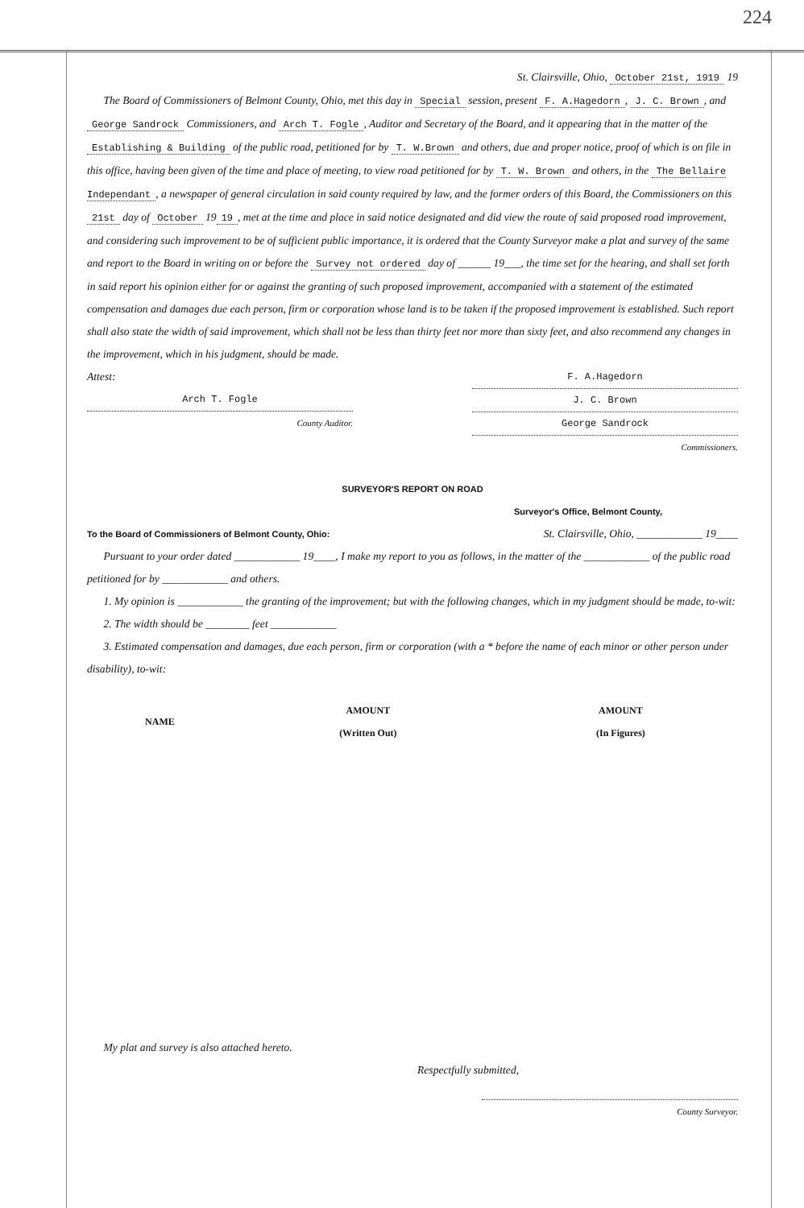224
St. Clairsville, Ohio, October 21st, 1919 19
The Board of Commissioners of Belmont County, Ohio, met this day in Special session, present F. A.Hagedorn, J. C. Brown, and George Sandrock Commissioners, and Arch T. Fogle, Auditor and Secretary of the Board, and it appearing that in the matter of the Establishing & Building of the public road, petitioned for by T. W.Brown and others, due and proper notice, proof of which is on file in this office, having been given of the time and place of meeting, to view road petitioned for by T. W. Brown and others, in the The Bellaire Independant, a newspaper of general circulation in said county required by law, and the former orders of this Board, the Commissioners on this 21st day of October 19 19, met at the time and place in said notice designated and did view the route of said proposed road improvement, and considering such improvement to be of sufficient public importance, it is ordered that the County Surveyor make a plat and survey of the same and report to the Board in writing on or before the Survey not ordered day of ______ 19___, the time set for the hearing, and shall set forth in said report his opinion either for or against the granting of such proposed improvement, accompanied with a statement of the estimated compensation and damages due each person, firm or corporation whose land is to be taken if the proposed improvement is established. Such report shall also state the width of said improvement, which shall not be less than thirty feet nor more than sixty feet, and also recommend any changes in the improvement, which in his judgment, should be made.
Attest:
Arch T. Fogle
County Auditor.
F. A.Hagedorn
J. C. Brown
George Sandrock
Commissioners.
SURVEYOR'S REPORT ON ROAD
Surveyor's Office, Belmont County,
To the Board of Commissioners of Belmont County, Ohio: St. Clairsville, Ohio, ____________ 19____
Pursuant to your order dated ____________ 19____, I make my report to you as follows, in the matter of the ____________ of the public road petitioned for by ____________ and others.
1. My opinion is ____________ the granting of the improvement; but with the following changes, which in my judgment should be made, to-wit:
2. The width should be ________ feet ____________
3. Estimated compensation and damages, due each person, firm or corporation (with a * before the name of each minor or other person under disability), to-wit:
| NAME | AMOUNT (Written Out) | AMOUNT (In Figures) |
| --- | --- | --- |
My plat and survey is also attached hereto.
Respectfully submitted,
County Surveyor.